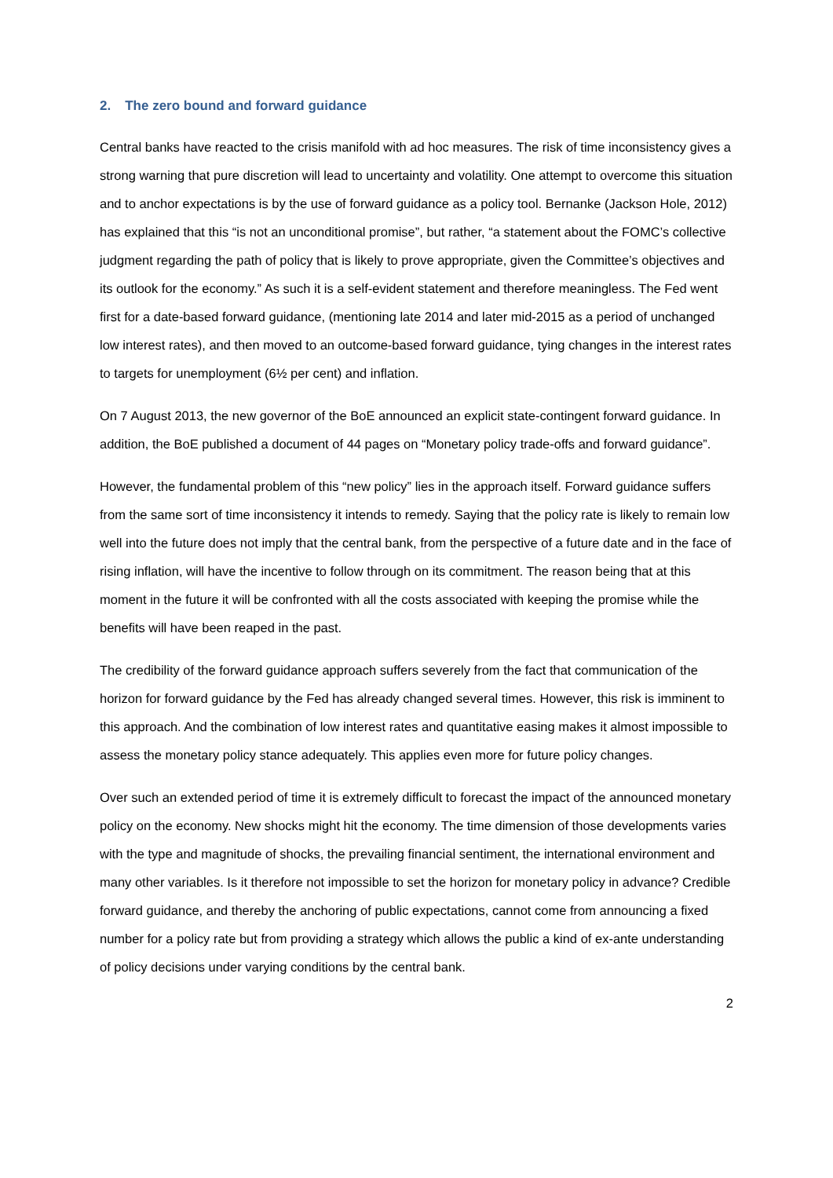2. The zero bound and forward guidance
Central banks have reacted to the crisis manifold with ad hoc measures. The risk of time inconsistency gives a strong warning that pure discretion will lead to uncertainty and volatility. One attempt to overcome this situation and to anchor expectations is by the use of forward guidance as a policy tool. Bernanke (Jackson Hole, 2012) has explained that this “is not an unconditional promise”, but rather, “a statement about the FOMC’s collective judgment regarding the path of policy that is likely to prove appropriate, given the Committee’s objectives and its outlook for the economy.” As such it is a self-evident statement and therefore meaningless. The Fed went first for a date-based forward guidance, (mentioning late 2014 and later mid-2015 as a period of unchanged low interest rates), and then moved to an outcome-based forward guidance, tying changes in the interest rates to targets for unemployment (6½ per cent) and inflation.
On 7 August 2013, the new governor of the BoE announced an explicit state-contingent forward guidance. In addition, the BoE published a document of 44 pages on “Monetary policy trade-offs and forward guidance”.
However, the fundamental problem of this “new policy” lies in the approach itself. Forward guidance suffers from the same sort of time inconsistency it intends to remedy. Saying that the policy rate is likely to remain low well into the future does not imply that the central bank, from the perspective of a future date and in the face of rising inflation, will have the incentive to follow through on its commitment. The reason being that at this moment in the future it will be confronted with all the costs associated with keeping the promise while the benefits will have been reaped in the past.
The credibility of the forward guidance approach suffers severely from the fact that communication of the horizon for forward guidance by the Fed has already changed several times. However, this risk is imminent to this approach. And the combination of low interest rates and quantitative easing makes it almost impossible to assess the monetary policy stance adequately. This applies even more for future policy changes.
Over such an extended period of time it is extremely difficult to forecast the impact of the announced monetary policy on the economy. New shocks might hit the economy. The time dimension of those developments varies with the type and magnitude of shocks, the prevailing financial sentiment, the international environment and many other variables. Is it therefore not impossible to set the horizon for monetary policy in advance? Credible forward guidance, and thereby the anchoring of public expectations, cannot come from announcing a fixed number for a policy rate but from providing a strategy which allows the public a kind of ex-ante understanding of policy decisions under varying conditions by the central bank.
2